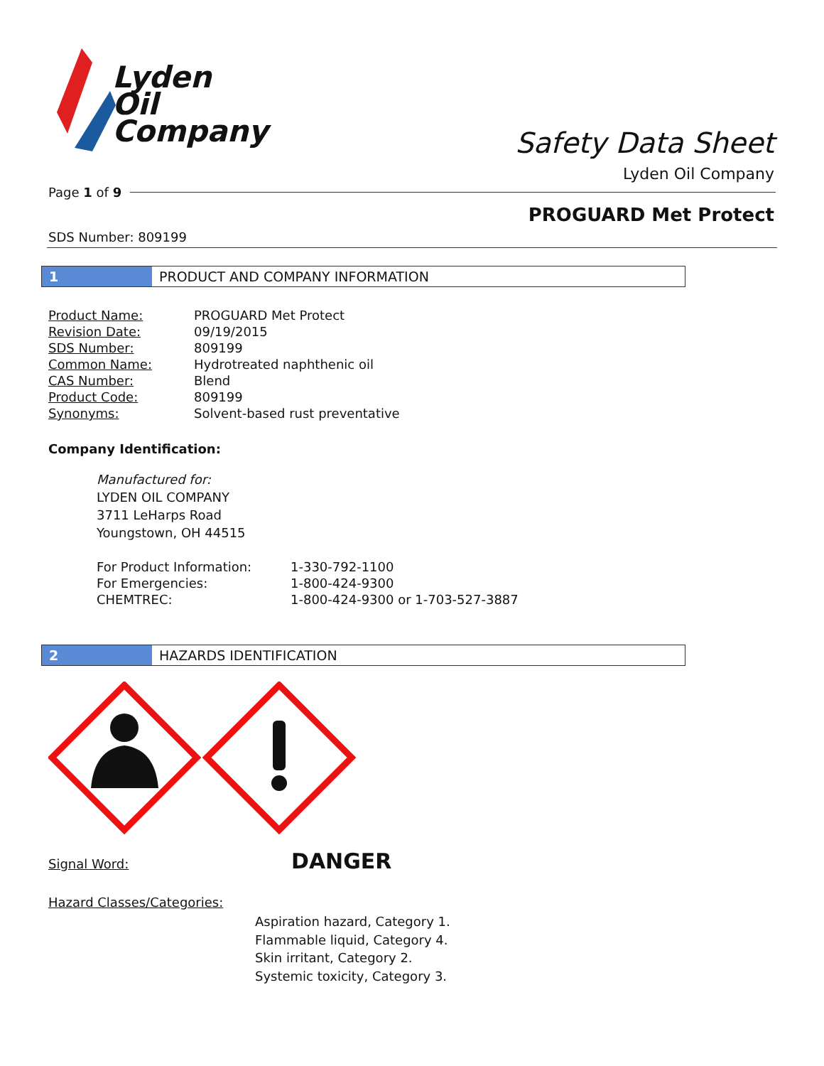Lyden
Oil
Company
Safety Data Sheet
Lyden Oil Company
Page 1 of 9
PROGUARD Met Protect
SDS Number: 809199
1 PRODUCT AND COMPANY INFORMATION
| Product Name: | PROGUARD Met Protect |
| Revision Date: | 09/19/2015 |
| SDS Number: | 809199 |
| Common Name: | Hydrotreated naphthenic oil |
| CAS Number: | Blend |
| Product Code: | 809199 |
| Synonyms: | Solvent-based rust preventative |
Company Identification:
Manufactured for:
LYDEN OIL COMPANY
3711 LeHarps Road
Youngstown, OH 44515
| For Product Information: | 1-330-792-1100 |
| For Emergencies: | 1-800-424-9300 |
| CHEMTREC: | 1-800-424-9300 or 1-703-527-3887 |
2 HAZARDS IDENTIFICATION
Signal Word: DANGER
Hazard Classes/Categories:
Aspiration hazard, Category 1.
Flammable liquid, Category 4.
Skin irritant, Category 2.
Systemic toxicity, Category 3.